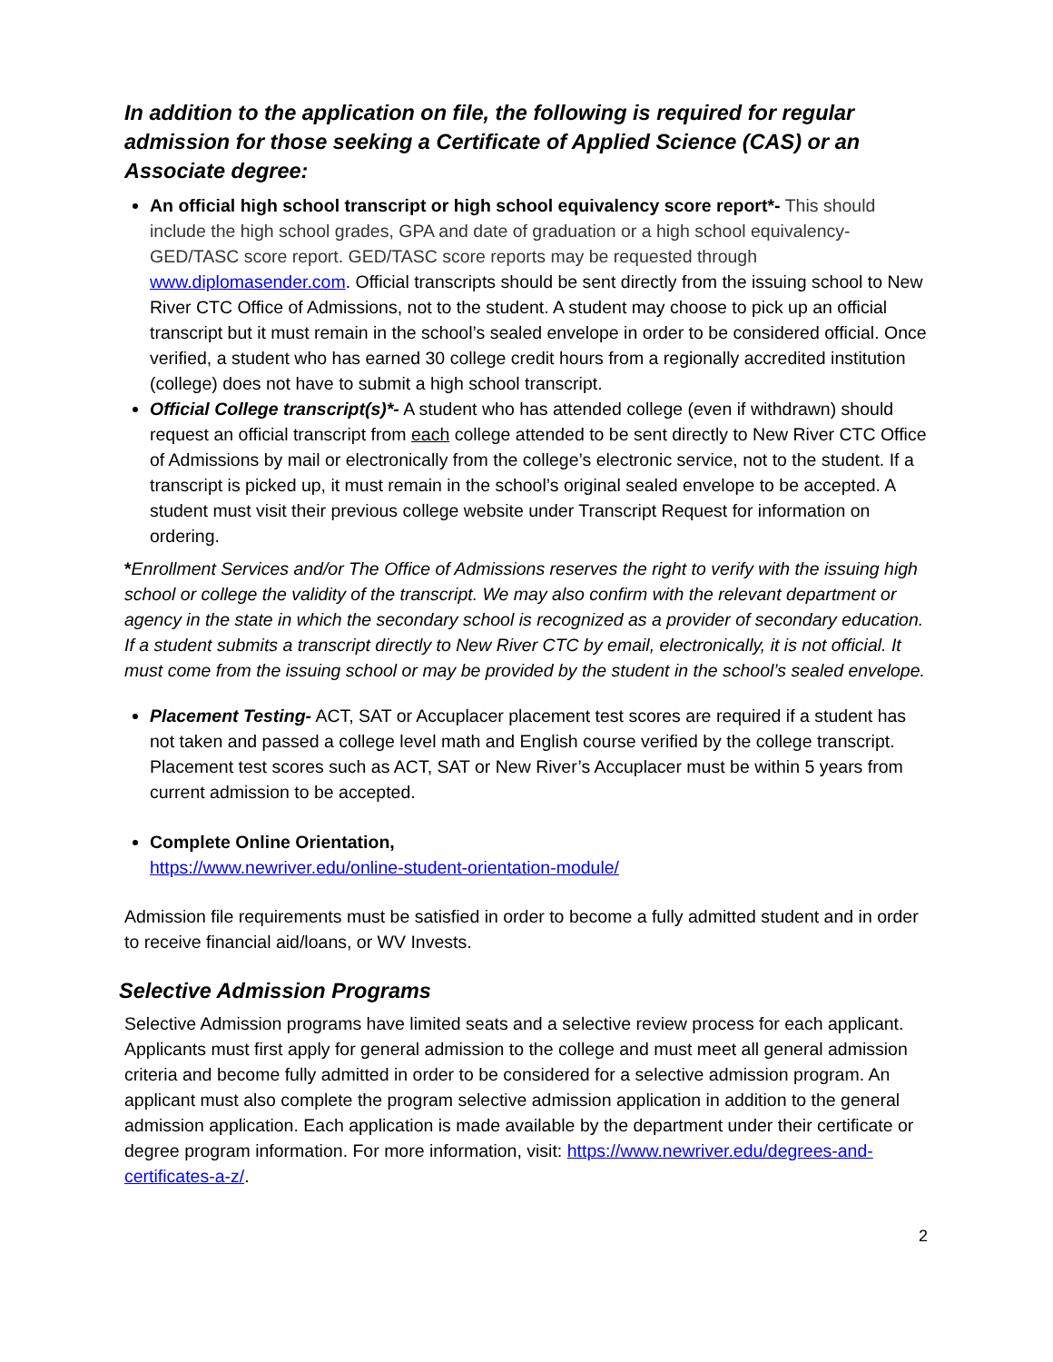In addition to the application on file, the following is required for regular admission for those seeking a Certificate of Applied Science (CAS) or an Associate degree:
An official high school transcript or high school equivalency score report*- This should include the high school grades, GPA and date of graduation or a high school equivalency-GED/TASC score report. GED/TASC score reports may be requested through www.diplomasender.com. Official transcripts should be sent directly from the issuing school to New River CTC Office of Admissions, not to the student. A student may choose to pick up an official transcript but it must remain in the school’s sealed envelope in order to be considered official. Once verified, a student who has earned 30 college credit hours from a regionally accredited institution (college) does not have to submit a high school transcript.
Official College transcript(s)*- A student who has attended college (even if withdrawn) should request an official transcript from each college attended to be sent directly to New River CTC Office of Admissions by mail or electronically from the college’s electronic service, not to the student. If a transcript is picked up, it must remain in the school’s original sealed envelope to be accepted. A student must visit their previous college website under Transcript Request for information on ordering.
*Enrollment Services and/or The Office of Admissions reserves the right to verify with the issuing high school or college the validity of the transcript. We may also confirm with the relevant department or agency in the state in which the secondary school is recognized as a provider of secondary education. If a student submits a transcript directly to New River CTC by email, electronically, it is not official. It must come from the issuing school or may be provided by the student in the school’s sealed envelope.
Placement Testing- ACT, SAT or Accuplacer placement test scores are required if a student has not taken and passed a college level math and English course verified by the college transcript. Placement test scores such as ACT, SAT or New River’s Accuplacer must be within 5 years from current admission to be accepted.
Complete Online Orientation,
https://www.newriver.edu/online-student-orientation-module/
Admission file requirements must be satisfied in order to become a fully admitted student and in order to receive financial aid/loans, or WV Invests.
Selective Admission Programs
Selective Admission programs have limited seats and a selective review process for each applicant. Applicants must first apply for general admission to the college and must meet all general admission criteria and become fully admitted in order to be considered for a selective admission program. An applicant must also complete the program selective admission application in addition to the general admission application. Each application is made available by the department under their certificate or degree program information. For more information, visit: https://www.newriver.edu/degrees-and-certificates-a-z/.
2